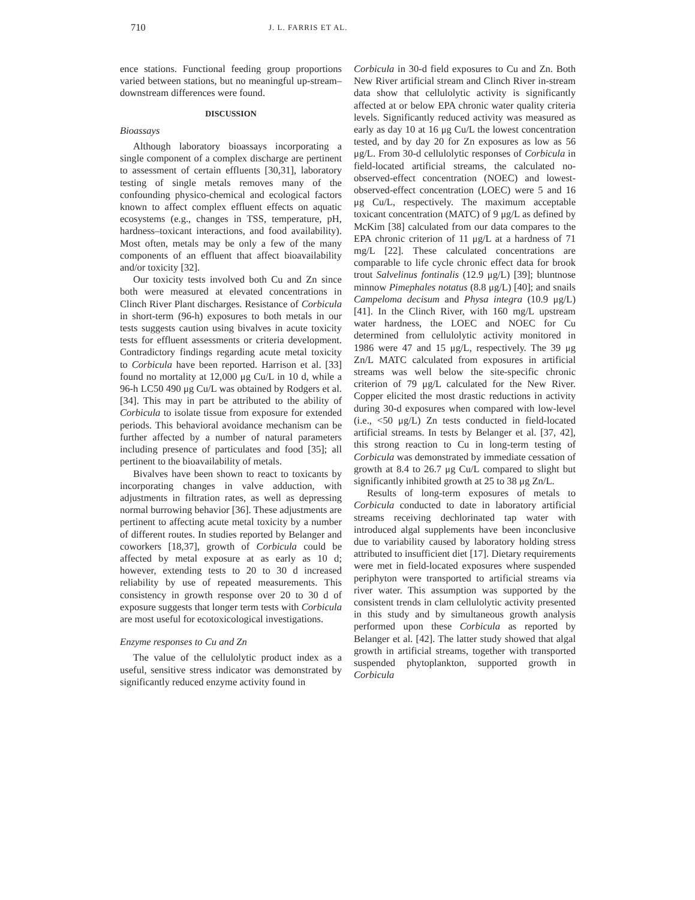710 J. L. FARRIS ET AL.
ence stations. Functional feeding group proportions varied between stations, but no meaningful up-stream–downstream differences were found.
DISCUSSION
Bioassays
Although laboratory bioassays incorporating a single component of a complex discharge are pertinent to assessment of certain effluents [30,31], laboratory testing of single metals removes many of the confounding physico-chemical and ecological factors known to affect complex effluent effects on aquatic ecosystems (e.g., changes in TSS, temperature, pH, hardness–toxicant interactions, and food availability). Most often, metals may be only a few of the many components of an effluent that affect bioavailability and/or toxicity [32].
Our toxicity tests involved both Cu and Zn since both were measured at elevated concentrations in Clinch River Plant discharges. Resistance of Corbicula in short-term (96-h) exposures to both metals in our tests suggests caution using bivalves in acute toxicity tests for effluent assessments or criteria development. Contradictory findings regarding acute metal toxicity to Corbicula have been reported. Harrison et al. [33] found no mortality at 12,000 μg Cu/L in 10 d, while a 96-h LC50 490 μg Cu/L was obtained by Rodgers et al. [34]. This may in part be attributed to the ability of Corbicula to isolate tissue from exposure for extended periods. This behavioral avoidance mechanism can be further affected by a number of natural parameters including presence of particulates and food [35]; all pertinent to the bioavailability of metals.
Bivalves have been shown to react to toxicants by incorporating changes in valve adduction, with adjustments in filtration rates, as well as depressing normal burrowing behavior [36]. These adjustments are pertinent to affecting acute metal toxicity by a number of different routes. In studies reported by Belanger and coworkers [18,37], growth of Corbicula could be affected by metal exposure at as early as 10 d; however, extending tests to 20 to 30 d increased reliability by use of repeated measurements. This consistency in growth response over 20 to 30 d of exposure suggests that longer term tests with Corbicula are most useful for ecotoxicological investigations.
Enzyme responses to Cu and Zn
The value of the cellulolytic product index as a useful, sensitive stress indicator was demonstrated by significantly reduced enzyme activity found in
Corbicula in 30-d field exposures to Cu and Zn. Both New River artificial stream and Clinch River in-stream data show that cellulolytic activity is significantly affected at or below EPA chronic water quality criteria levels. Significantly reduced activity was measured as early as day 10 at 16 μg Cu/L the lowest concentration tested, and by day 20 for Zn exposures as low as 56 μg/L. From 30-d cellulolytic responses of Corbicula in field-located artificial streams, the calculated no-observed-effect concentration (NOEC) and lowest-observed-effect concentration (LOEC) were 5 and 16 μg Cu/L, respectively. The maximum acceptable toxicant concentration (MATC) of 9 μg/L as defined by McKim [38] calculated from our data compares to the EPA chronic criterion of 11 μg/L at a hardness of 71 mg/L [22]. These calculated concentrations are comparable to life cycle chronic effect data for brook trout Salvelinus fontinalis (12.9 μg/L) [39]; bluntnose minnow Pimephales notatus (8.8 μg/L) [40]; and snails Campeloma decisum and Physa integra (10.9 μg/L) [41]. In the Clinch River, with 160 mg/L upstream water hardness, the LOEC and NOEC for Cu determined from cellulolytic activity monitored in 1986 were 47 and 15 μg/L, respectively. The 39 μg Zn/L MATC calculated from exposures in artificial streams was well below the site-specific chronic criterion of 79 μg/L calculated for the New River. Copper elicited the most drastic reductions in activity during 30-d exposures when compared with low-level (i.e., <50 μg/L) Zn tests conducted in field-located artificial streams. In tests by Belanger et al. [37, 42], this strong reaction to Cu in long-term testing of Corbicula was demonstrated by immediate cessation of growth at 8.4 to 26.7 μg Cu/L compared to slight but significantly inhibited growth at 25 to 38 μg Zn/L.
Results of long-term exposures of metals to Corbicula conducted to date in laboratory artificial streams receiving dechlorinated tap water with introduced algal supplements have been inconclusive due to variability caused by laboratory holding stress attributed to insufficient diet [17]. Dietary requirements were met in field-located exposures where suspended periphyton were transported to artificial streams via river water. This assumption was supported by the consistent trends in clam cellulolytic activity presented in this study and by simultaneous growth analysis performed upon these Corbicula as reported by Belanger et al. [42]. The latter study showed that algal growth in artificial streams, together with transported suspended phytoplankton, supported growth in Corbicula